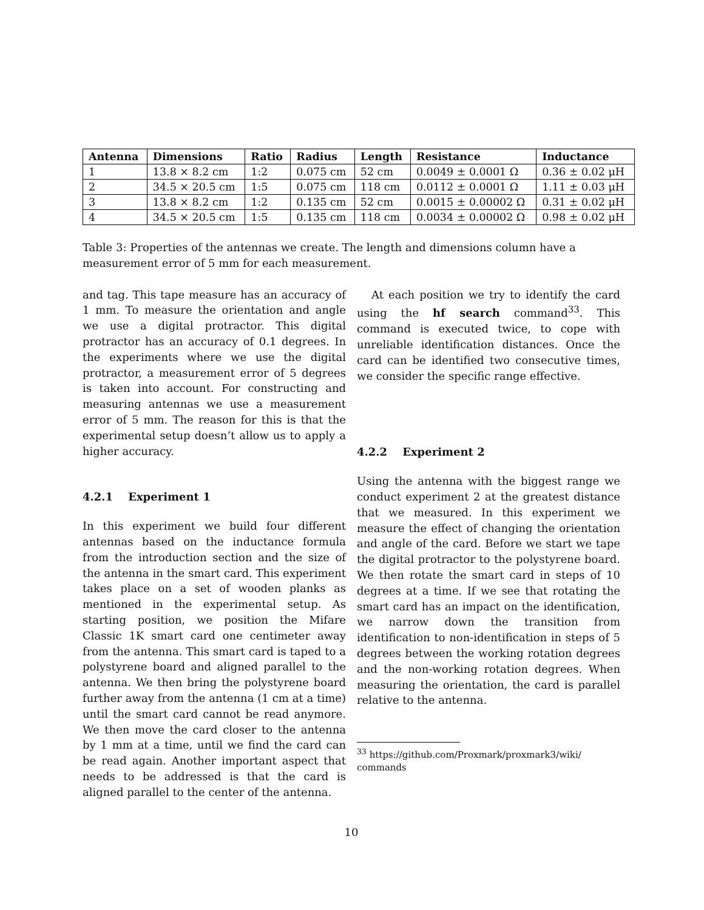| Antenna | Dimensions | Ratio | Radius | Length | Resistance | Inductance |
| --- | --- | --- | --- | --- | --- | --- |
| 1 | 13.8 × 8.2 cm | 1:2 | 0.075 cm | 52 cm | 0.0049 ± 0.0001 Ω | 0.36 ± 0.02 μH |
| 2 | 34.5 × 20.5 cm | 1:5 | 0.075 cm | 118 cm | 0.0112 ± 0.0001 Ω | 1.11 ± 0.03 μH |
| 3 | 13.8 × 8.2 cm | 1:2 | 0.135 cm | 52 cm | 0.0015 ± 0.00002 Ω | 0.31 ± 0.02 μH |
| 4 | 34.5 × 20.5 cm | 1:5 | 0.135 cm | 118 cm | 0.0034 ± 0.00002 Ω | 0.98 ± 0.02 μH |
Table 3: Properties of the antennas we create. The length and dimensions column have a measurement error of 5 mm for each measurement.
and tag. This tape measure has an accuracy of 1 mm. To measure the orientation and angle we use a digital protractor. This digital protractor has an accuracy of 0.1 degrees. In the experiments where we use the digital protractor, a measurement error of 5 degrees is taken into account. For constructing and measuring antennas we use a measurement error of 5 mm. The reason for this is that the experimental setup doesn’t allow us to apply a higher accuracy.
4.2.1 Experiment 1
In this experiment we build four different antennas based on the inductance formula from the introduction section and the size of the antenna in the smart card. This experiment takes place on a set of wooden planks as mentioned in the experimental setup. As starting position, we position the Mifare Classic 1K smart card one centimeter away from the antenna. This smart card is taped to a polystyrene board and aligned parallel to the antenna. We then bring the polystyrene board further away from the antenna (1 cm at a time) until the smart card cannot be read anymore. We then move the card closer to the antenna by 1 mm at a time, until we find the card can be read again. Another important aspect that needs to be addressed is that the card is aligned parallel to the center of the antenna.
At each position we try to identify the card using the hf search command<sup>33</sup>. This command is executed twice, to cope with unreliable identification distances. Once the card can be identified two consecutive times, we consider the specific range effective.
4.2.2 Experiment 2
Using the antenna with the biggest range we conduct experiment 2 at the greatest distance that we measured. In this experiment we measure the effect of changing the orientation and angle of the card. Before we start we tape the digital protractor to the polystyrene board. We then rotate the smart card in steps of 10 degrees at a time. If we see that rotating the smart card has an impact on the identification, we narrow down the transition from identification to non-identification in steps of 5 degrees between the working rotation degrees and the non-working rotation degrees. When measuring the orientation, the card is parallel relative to the antenna.
<sup>33</sup> https://github.com/Proxmark/proxmark3/wiki/
commands
10